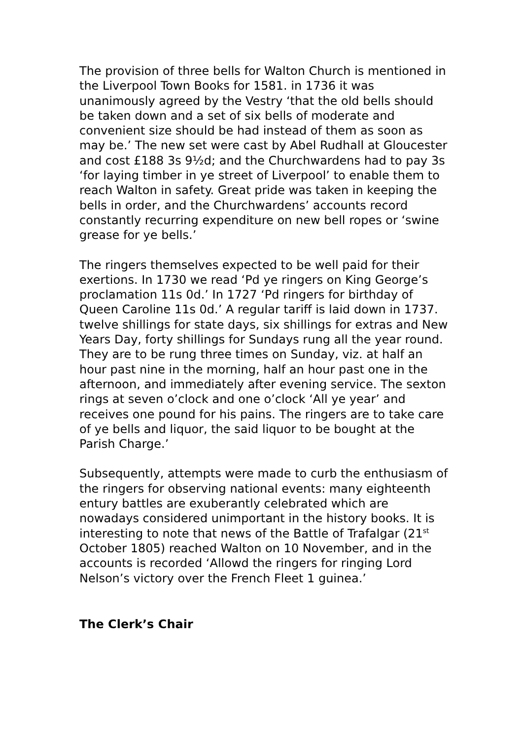The provision of three bells for Walton Church is mentioned in the Liverpool Town Books for 1581. in 1736 it was unanimously agreed by the Vestry ‘that the old bells should be taken down and a set of six bells of moderate and convenient size should be had instead of them as soon as may be.’ The new set were cast by Abel Rudhall at Gloucester and cost £188 3s 9½d; and the Churchwardens had to pay 3s ‘for laying timber in ye street of Liverpool’ to enable them to reach Walton in safety. Great pride was taken in keeping the bells in order, and the Churchwardens’ accounts record constantly recurring expenditure on new bell ropes or ‘swine grease for ye bells.’
The ringers themselves expected to be well paid for their exertions. In 1730 we read ‘Pd ye ringers on King George’s proclamation 11s 0d.’ In 1727 ‘Pd ringers for birthday of Queen Caroline 11s 0d.’ A regular tariff is laid down in 1737. twelve shillings for state days, six shillings for extras and New Years Day, forty shillings for Sundays rung all the year round. They are to be rung three times on Sunday, viz. at half an hour past nine in the morning, half an hour past one in the afternoon, and immediately after evening service. The sexton rings at seven o’clock and one o’clock ‘All ye year’ and receives one pound for his pains. The ringers are to take care of ye bells and liquor, the said liquor to be bought at the Parish Charge.’
Subsequently, attempts were made to curb the enthusiasm of the ringers for observing national events: many eighteenth entury battles are exuberantly celebrated which are nowadays considered unimportant in the history books. It is interesting to note that news of the Battle of Trafalgar (21<sup>st</sup> October 1805) reached Walton on 10 November, and in the accounts is recorded ‘Allowd the ringers for ringing Lord Nelson’s victory over the French Fleet 1 guinea.’
The Clerk’s Chair